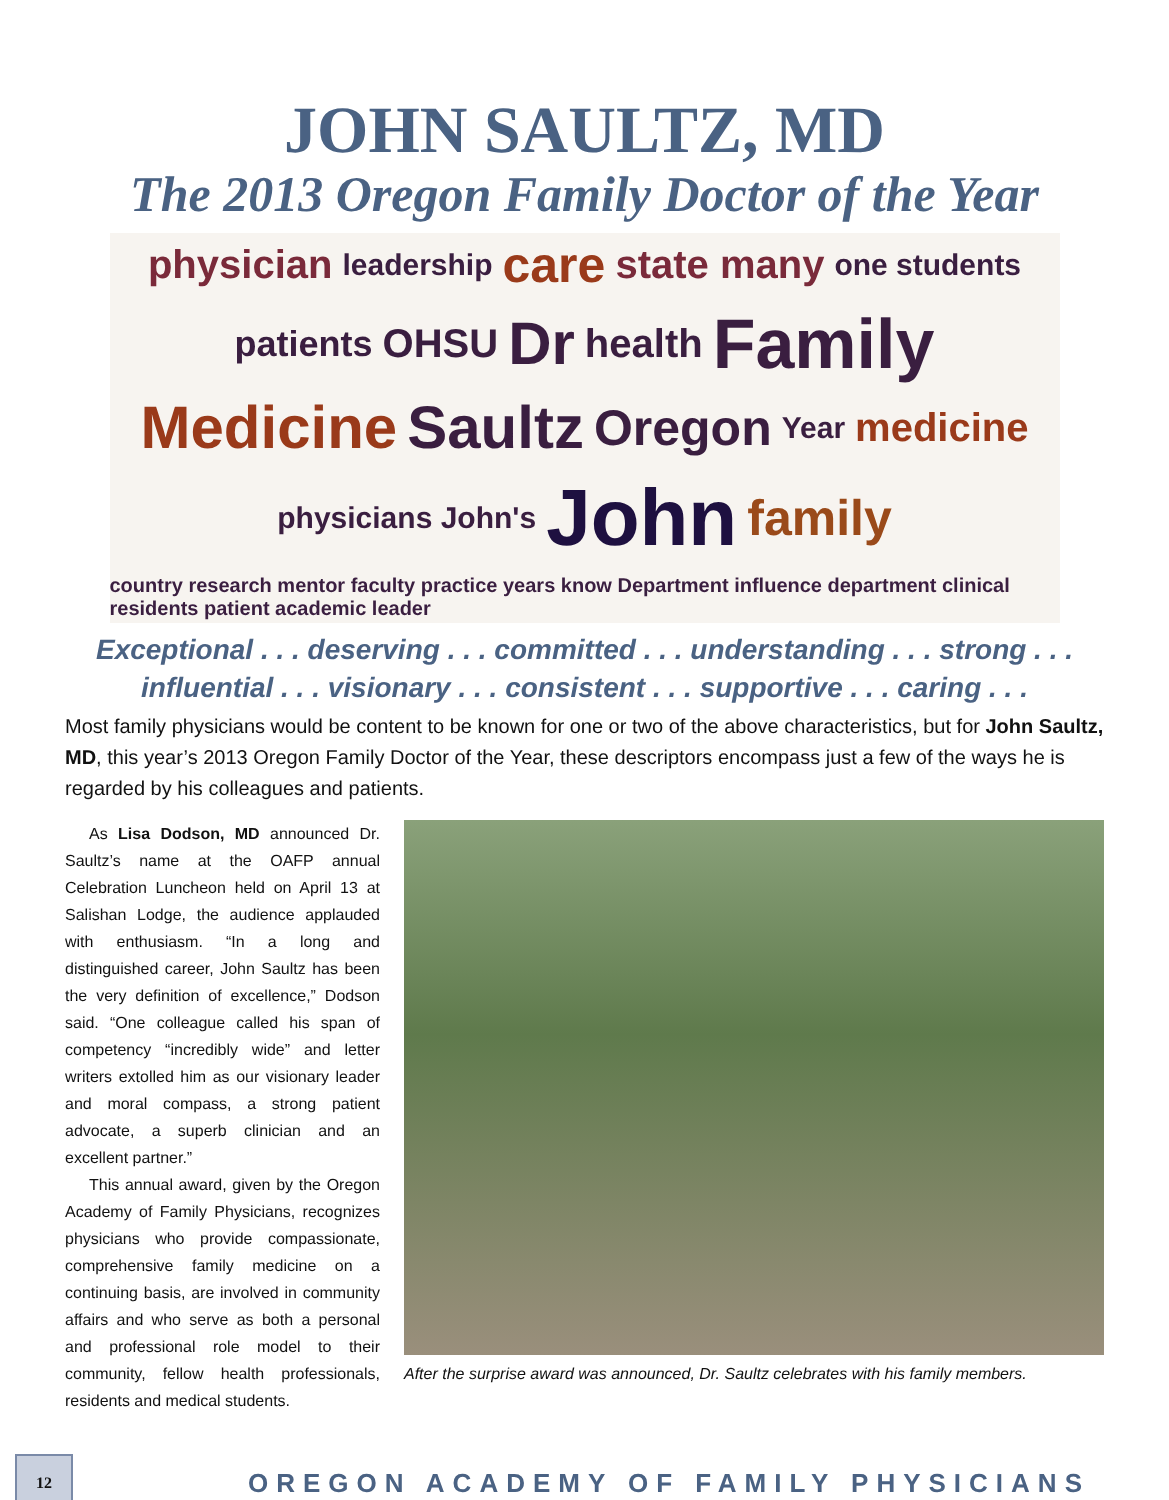JOHN SAULTZ, MD
The 2013 Oregon Family Doctor of the Year
physician leadership care state many one students patients OHSU Dr health Family Medicine Saultz Oregon Year medicine physicians John's John family country research mentor faculty practice years know Department influence department clinical residents patient academic leader
Exceptional . . . deserving . . . committed . . . understanding . . . strong . . .
influential . . . visionary . . . consistent . . . supportive . . . caring . . .
Most family physicians would be content to be known for one or two of the above characteristics, but for John Saultz, MD, this year’s 2013 Oregon Family Doctor of the Year, these descriptors encompass just a few of the ways he is regarded by his colleagues and patients.
As Lisa Dodson, MD announced Dr. Saultz’s name at the OAFP annual Celebration Luncheon held on April 13 at Salishan Lodge, the audience applauded with enthusiasm. “In a long and distinguished career, John Saultz has been the very definition of excellence,” Dodson said. “One colleague called his span of competency “incredibly wide” and letter writers extolled him as our visionary leader and moral compass, a strong patient advocate, a superb clinician and an excellent partner.”
This annual award, given by the Oregon Academy of Family Physicians, recognizes physicians who provide compassionate, comprehensive family medicine on a continuing basis, are involved in community affairs and who serve as both a personal and professional role model to their community, fellow health professionals, residents and medical students.
After the surprise award was announced, Dr. Saultz celebrates with his family members.
12
OREGON ACADEMY OF FAMILY PHYSICIANS